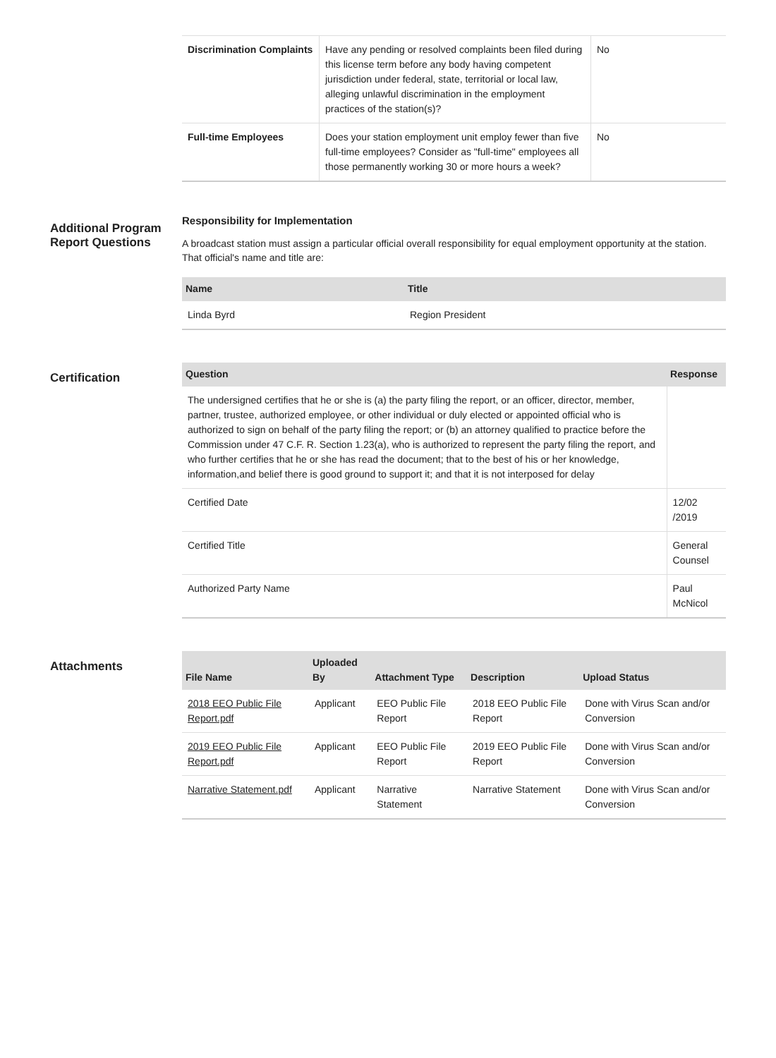| Discrimination Complaints | Have any pending or resolved complaints been filed during this license term before any body having competent jurisdiction under federal, state, territorial or local law, alleging unlawful discrimination in the employment practices of the station(s)? | No |
| Full-time Employees | Does your station employment unit employ fewer than five full-time employees? Consider as "full-time" employees all those permanently working 30 or more hours a week? | No |
Additional Program Report Questions
Responsibility for Implementation
A broadcast station must assign a particular official overall responsibility for equal employment opportunity at the station. That official's name and title are:
| Name | Title |
| --- | --- |
| Linda Byrd | Region President |
Certification
| Question | Response |
| --- | --- |
| The undersigned certifies that he or she is (a) the party filing the report, or an officer, director, member, partner, trustee, authorized employee, or other individual or duly elected or appointed official who is authorized to sign on behalf of the party filing the report; or (b) an attorney qualified to practice before the Commission under 47 C.F. R. Section 1.23(a), who is authorized to represent the party filing the report, and who further certifies that he or she has read the document; that to the best of his or her knowledge, information,and belief there is good ground to support it; and that it is not interposed for delay | |
| Certified Date | 12/02 /2019 |
| Certified Title | General Counsel |
| Authorized Party Name | Paul McNicol |
Attachments
| File Name | Uploaded By | Attachment Type | Description | Upload Status |
| --- | --- | --- | --- | --- |
| 2018 EEO Public File Report.pdf | Applicant | EEO Public File Report | 2018 EEO Public File Report | Done with Virus Scan and/or Conversion |
| 2019 EEO Public File Report.pdf | Applicant | EEO Public File Report | 2019 EEO Public File Report | Done with Virus Scan and/or Conversion |
| Narrative Statement.pdf | Applicant | Narrative Statement | Narrative Statement | Done with Virus Scan and/or Conversion |